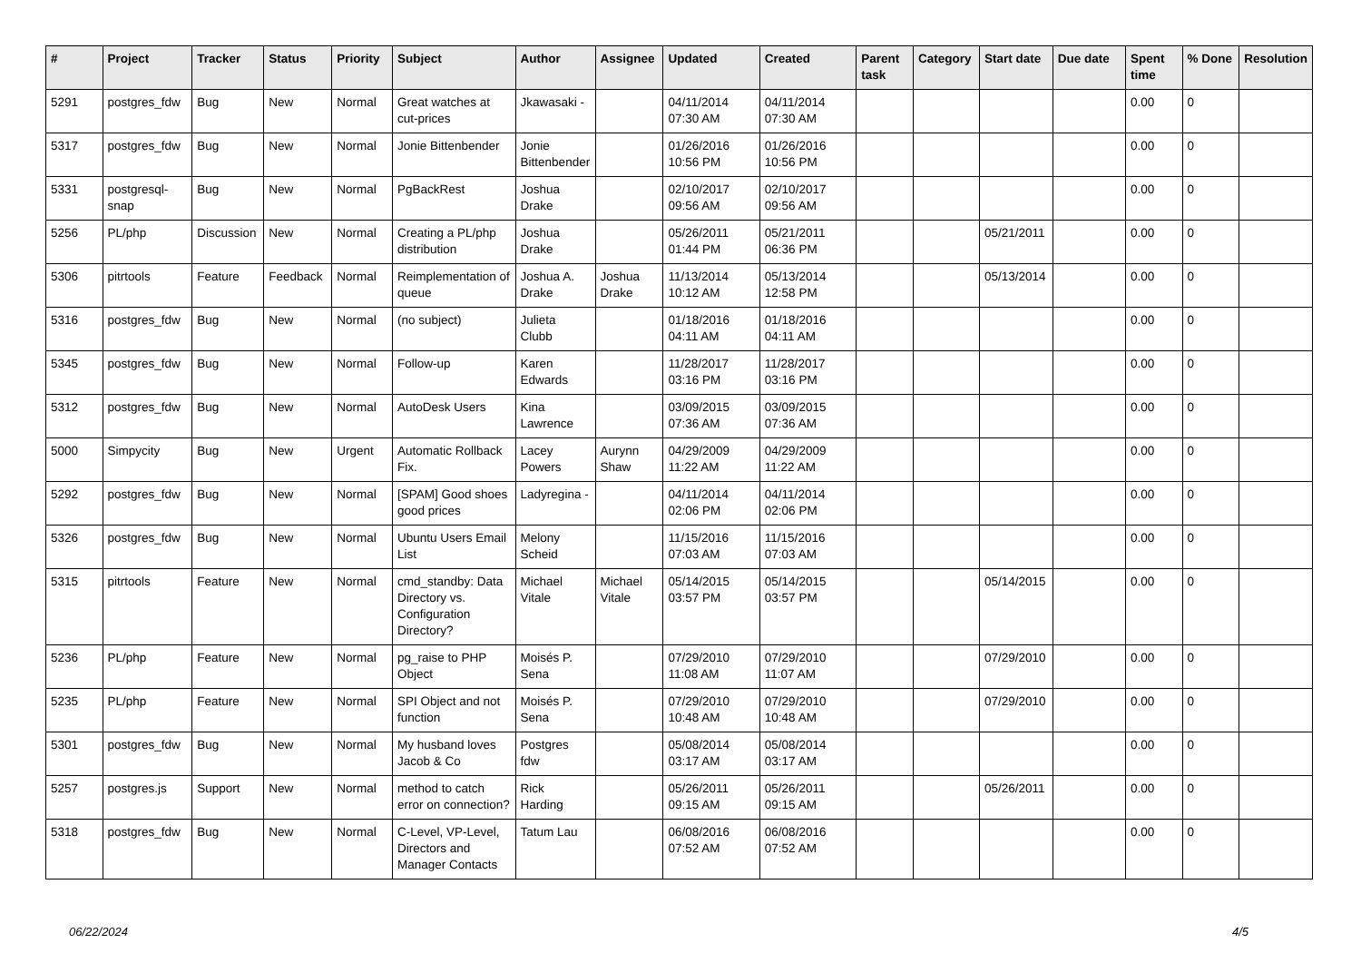| # | Project | Tracker | Status | Priority | Subject | Author | Assignee | Updated | Created | Parent task | Category | Start date | Due date | Spent time | % Done | Resolution |
| --- | --- | --- | --- | --- | --- | --- | --- | --- | --- | --- | --- | --- | --- | --- | --- | --- |
| 5291 | postgres_fdw | Bug | New | Normal | Great watches at cut-prices | Jkawasaki - | | 04/11/2014 07:30 AM | 04/11/2014 07:30 AM | | | | | 0.00 | 0 | |
| 5317 | postgres_fdw | Bug | New | Normal | Jonie Bittenbender | Jonie Bittenbender | | 01/26/2016 10:56 PM | 01/26/2016 10:56 PM | | | | | 0.00 | 0 | |
| 5331 | postgresql-snap | Bug | New | Normal | PgBackRest | Joshua Drake | | 02/10/2017 09:56 AM | 02/10/2017 09:56 AM | | | | | 0.00 | 0 | |
| 5256 | PL/php | Discussion | New | Normal | Creating a PL/php distribution | Joshua Drake | | 05/26/2011 01:44 PM | 05/21/2011 06:36 PM | | | 05/21/2011 | | 0.00 | 0 | |
| 5306 | pitrtools | Feature | Feedback | Normal | Reimplementation of queue | Joshua A. Drake | Joshua Drake | 11/13/2014 10:12 AM | 05/13/2014 12:58 PM | | | 05/13/2014 | | 0.00 | 0 | |
| 5316 | postgres_fdw | Bug | New | Normal | (no subject) | Julieta Clubb | | 01/18/2016 04:11 AM | 01/18/2016 04:11 AM | | | | | 0.00 | 0 | |
| 5345 | postgres_fdw | Bug | New | Normal | Follow-up | Karen Edwards | | 11/28/2017 03:16 PM | 11/28/2017 03:16 PM | | | | | 0.00 | 0 | |
| 5312 | postgres_fdw | Bug | New | Normal | AutoDesk Users | Kina Lawrence | | 03/09/2015 07:36 AM | 03/09/2015 07:36 AM | | | | | 0.00 | 0 | |
| 5000 | Simpycity | Bug | New | Urgent | Automatic Rollback Fix. | Lacey Powers | Aurynn Shaw | 04/29/2009 11:22 AM | 04/29/2009 11:22 AM | | | | | 0.00 | 0 | |
| 5292 | postgres_fdw | Bug | New | Normal | [SPAM] Good shoes good prices | Ladyregina - | | 04/11/2014 02:06 PM | 04/11/2014 02:06 PM | | | | | 0.00 | 0 | |
| 5326 | postgres_fdw | Bug | New | Normal | Ubuntu Users Email List | Melony Scheid | | 11/15/2016 07:03 AM | 11/15/2016 07:03 AM | | | | | 0.00 | 0 | |
| 5315 | pitrtools | Feature | New | Normal | cmd_standby: Data Directory vs. Configuration Directory? | Michael Vitale | Michael Vitale | 05/14/2015 03:57 PM | 05/14/2015 03:57 PM | | | 05/14/2015 | | 0.00 | 0 | |
| 5236 | PL/php | Feature | New | Normal | pg_raise to PHP Object | Moisés P. Sena | | 07/29/2010 11:08 AM | 07/29/2010 11:07 AM | | | 07/29/2010 | | 0.00 | 0 | |
| 5235 | PL/php | Feature | New | Normal | SPI Object and not function | Moisés P. Sena | | 07/29/2010 10:48 AM | 07/29/2010 10:48 AM | | | 07/29/2010 | | 0.00 | 0 | |
| 5301 | postgres_fdw | Bug | New | Normal | My husband loves Jacob & Co | Postgres fdw | | 05/08/2014 03:17 AM | 05/08/2014 03:17 AM | | | | | 0.00 | 0 | |
| 5257 | postgres.js | Support | New | Normal | method to catch error on connection? | Rick Harding | | 05/26/2011 09:15 AM | 05/26/2011 09:15 AM | | | 05/26/2011 | | 0.00 | 0 | |
| 5318 | postgres_fdw | Bug | New | Normal | C-Level, VP-Level, Directors and Manager Contacts | Tatum Lau | | 06/08/2016 07:52 AM | 06/08/2016 07:52 AM | | | | | 0.00 | 0 | |
06/22/2024 4/5